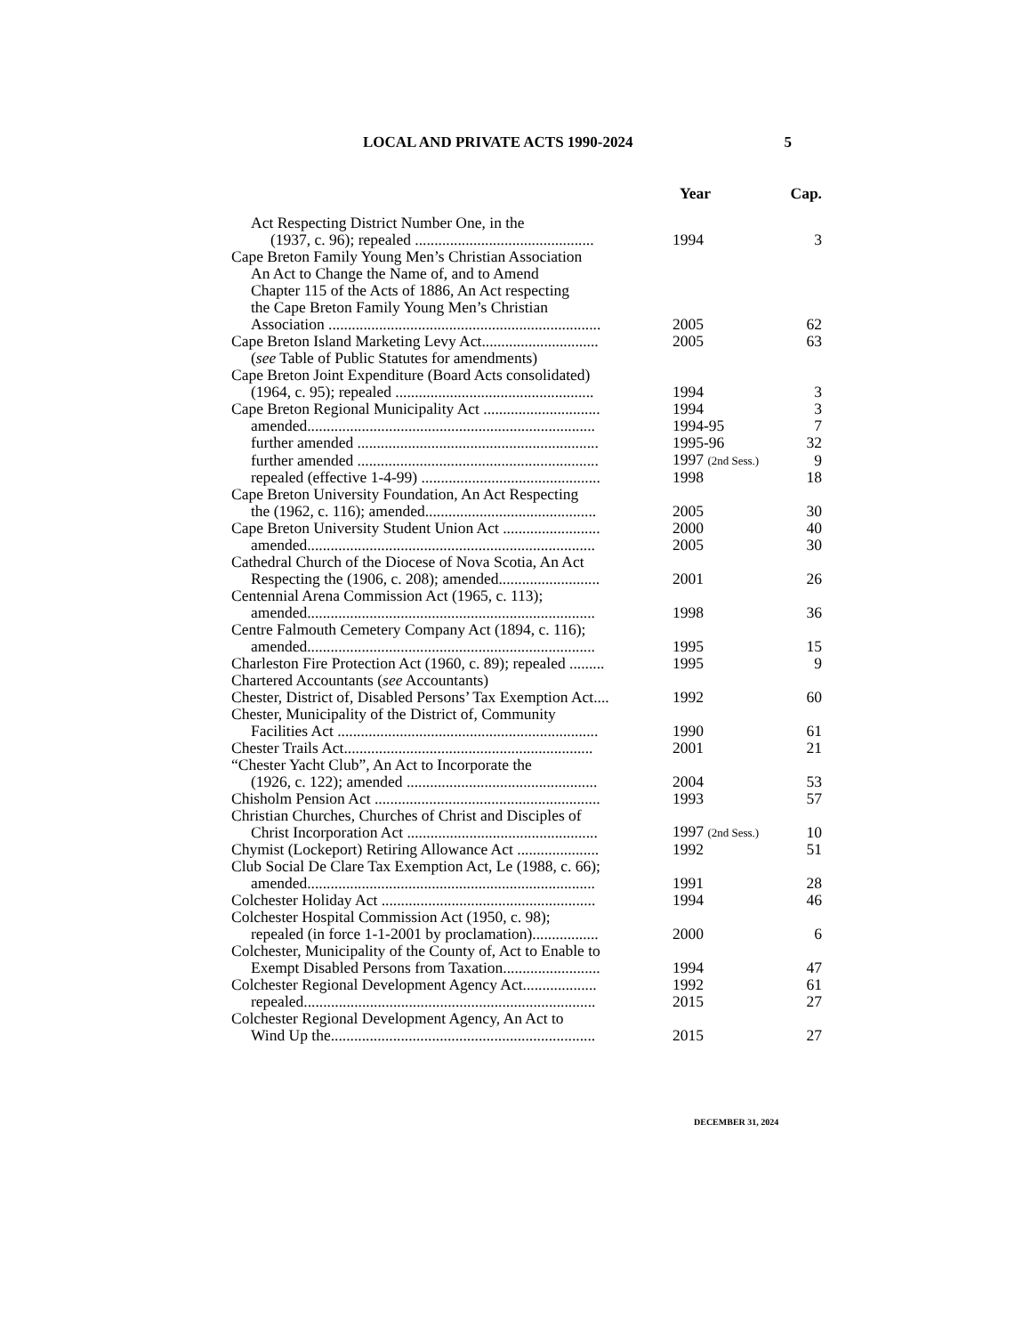LOCAL AND PRIVATE ACTS 1990-2024 5
| | Year | Cap. |
| --- | --- | --- |
| Act Respecting District Number One, in the (1937, c. 96); repealed .............................................. | 1994 | 3 |
| Cape Breton Family Young Men’s Christian Association An Act to Change the Name of, and to Amend Chapter 115 of the Acts of 1886, An Act respecting the Cape Breton Family Young Men’s Christian Association ...................................................................... | 2005 | 62 |
| Cape Breton Island Marketing Levy Act.............................. | 2005 | 63 |
| ( see Table of Public Statutes for amendments) | | |
| Cape Breton Joint Expenditure (Board Acts consolidated) (1964, c. 95); repealed ................................................... | 1994 | 3 |
| Cape Breton Regional Municipality Act .............................. | 1994 | 3 |
| amended.......................................................................... | 1994-95 | 7 |
| further amended .............................................................. | 1995-96 | 32 |
| further amended .............................................................. | 1997 (2nd Sess.) | 9 |
| repealed (effective 1-4-99) .............................................. | 1998 | 18 |
| Cape Breton University Foundation, An Act Respecting the (1962, c. 116); amended............................................ | 2005 | 30 |
| Cape Breton University Student Union Act ......................... | 2000 | 40 |
| amended.......................................................................... | 2005 | 30 |
| Cathedral Church of the Diocese of Nova Scotia, An Act Respecting the (1906, c. 208); amended.......................... | 2001 | 26 |
| Centennial Arena Commission Act (1965, c. 113); amended.......................................................................... | 1998 | 36 |
| Centre Falmouth Cemetery Company Act (1894, c. 116); amended.......................................................................... | 1995 | 15 |
| Charleston Fire Protection Act (1960, c. 89); repealed ......... | 1995 | 9 |
| Chartered Accountants ( see Accountants) | | |
| Chester, District of, Disabled Persons’ Tax Exemption Act.... | 1992 | 60 |
| Chester, Municipality of the District of, Community Facilities Act ................................................................... | 1990 | 61 |
| Chester Trails Act................................................................ | 2001 | 21 |
| “Chester Yacht Club”, An Act to Incorporate the (1926, c. 122); amended ................................................. | 2004 | 53 |
| Chisholm Pension Act .......................................................... | 1993 | 57 |
| Christian Churches, Churches of Christ and Disciples of Christ Incorporation Act ................................................. | 1997 (2nd Sess.) | 10 |
| Chymist (Lockeport) Retiring Allowance Act ..................... | 1992 | 51 |
| Club Social De Clare Tax Exemption Act, Le (1988, c. 66); amended.......................................................................... | 1991 | 28 |
| Colchester Holiday Act ....................................................... | 1994 | 46 |
| Colchester Hospital Commission Act (1950, c. 98); repealed (in force 1-1-2001 by proclamation)................. | 2000 | 6 |
| Colchester, Municipality of the County of, Act to Enable to Exempt Disabled Persons from Taxation......................... | 1994 | 47 |
| Colchester Regional Development Agency Act................... | 1992 | 61 |
| repealed........................................................................... | 2015 | 27 |
| Colchester Regional Development Agency, An Act to Wind Up the.................................................................... | 2015 | 27 |
DECEMBER 31, 2024